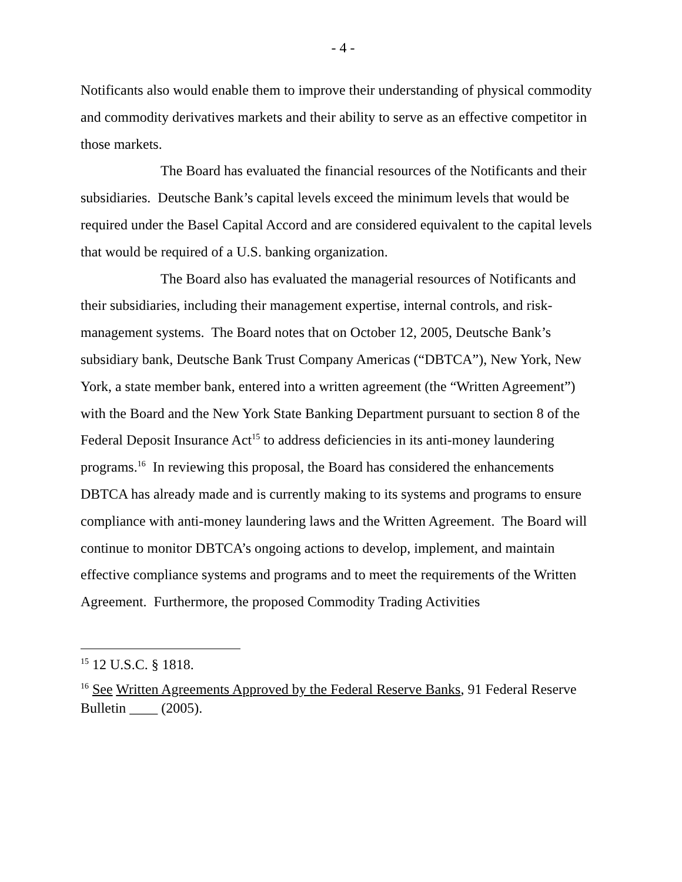- 4 -
Notificants also would enable them to improve their understanding of physical commodity and commodity derivatives markets and their ability to serve as an effective competitor in those markets.
The Board has evaluated the financial resources of the Notificants and their subsidiaries. Deutsche Bank’s capital levels exceed the minimum levels that would be required under the Basel Capital Accord and are considered equivalent to the capital levels that would be required of a U.S. banking organization.
The Board also has evaluated the managerial resources of Notificants and their subsidiaries, including their management expertise, internal controls, and risk-management systems. The Board notes that on October 12, 2005, Deutsche Bank’s subsidiary bank, Deutsche Bank Trust Company Americas (“DBTCA”), New York, New York, a state member bank, entered into a written agreement (the “Written Agreement”) with the Board and the New York State Banking Department pursuant to section 8 of the Federal Deposit Insurance Act<sup>15</sup> to address deficiencies in its anti-money laundering programs.<sup>16</sup> In reviewing this proposal, the Board has considered the enhancements DBTCA has already made and is currently making to its systems and programs to ensure compliance with anti-money laundering laws and the Written Agreement. The Board will continue to monitor DBTCA’s ongoing actions to develop, implement, and maintain effective compliance systems and programs and to meet the requirements of the Written Agreement. Furthermore, the proposed Commodity Trading Activities
<sup>15</sup> 12 U.S.C. § 1818.
<sup>16</sup> See Written Agreements Approved by the Federal Reserve Banks, 91 Federal Reserve Bulletin ____ (2005).